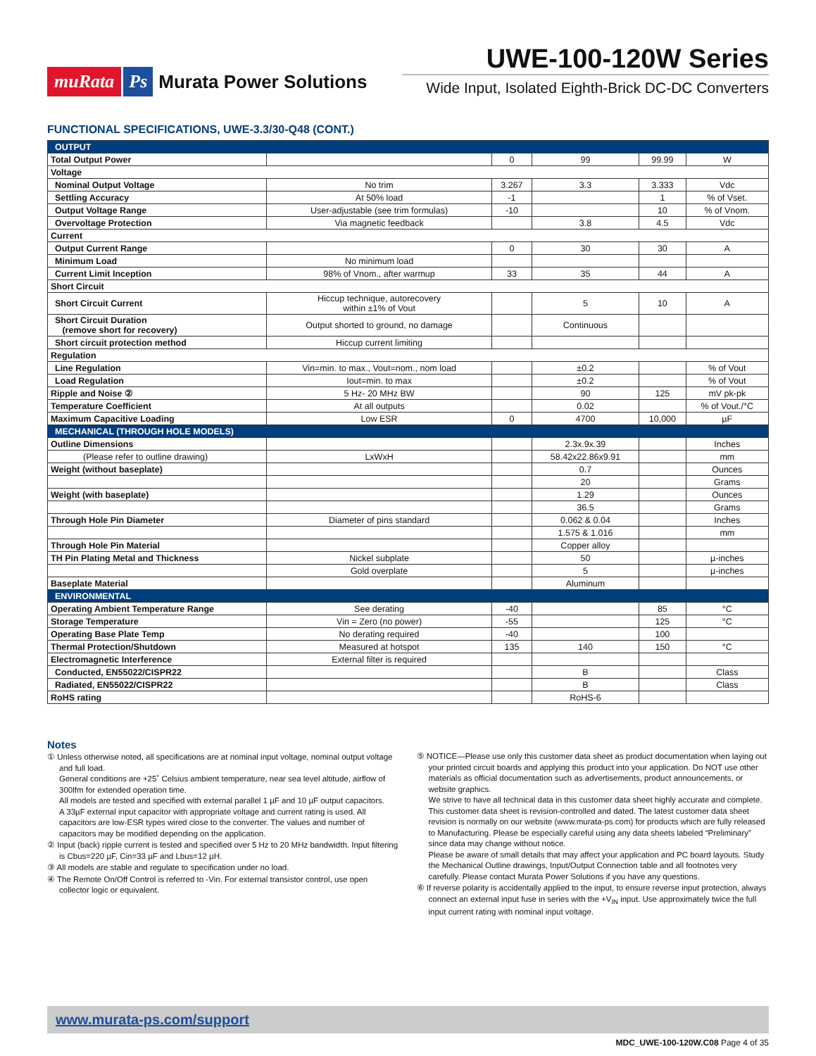muRata Ps Murata Power Solutions
UWE-100-120W Series
Wide Input, Isolated Eighth-Brick DC-DC Converters
FUNCTIONAL SPECIFICATIONS, UWE-3.3/30-Q48 (CONT.)
| OUTPUT | | | | | |
| Total Output Power | | 0 | 99 | 99.99 | W |
| Voltage | | | | | |
| Nominal Output Voltage | No trim | 3.267 | 3.3 | 3.333 | Vdc |
| Settling Accuracy | At 50% load | -1 | | 1 | % of Vset. |
| Output Voltage Range | User-adjustable (see trim formulas) | -10 | | 10 | % of Vnom. |
| Overvoltage Protection | Via magnetic feedback | | 3.8 | 4.5 | Vdc |
| Current | | | | | |
| Output Current Range | | 0 | 30 | 30 | A |
| Minimum Load | No minimum load | | | | |
| Current Limit Inception | 98% of Vnom., after warmup | 33 | 35 | 44 | A |
| Short Circuit | | | | | |
| Short Circuit Current | Hiccup technique, autorecovery within ±1% of Vout | | 5 | 10 | A |
| Short Circuit Duration (remove short for recovery) | Output shorted to ground, no damage | | Continuous | | |
| Short circuit protection method | Hiccup current limiting | | | | |
| Regulation | | | | | |
| Line Regulation | Vin=min. to max., Vout=nom., nom load | | ±0.2 | | % of Vout |
| Load Regulation | Iout=min. to max | | ±0.2 | | % of Vout |
| Ripple and Noise ② | 5 Hz- 20 MHz BW | | 90 | 125 | mV pk-pk |
| Temperature Coefficient | At all outputs | | 0.02 | | % of Vout./°C |
| Maximum Capacitive Loading | Low ESR | 0 | 4700 | 10,000 | µF |
| MECHANICAL (THROUGH HOLE MODELS) | | | | | |
| Outline Dimensions | | | 2.3x.9x.39 | | Inches |
| (Please refer to outline drawing) | LxWxH | | 58.42x22.86x9.91 | | mm |
| Weight (without baseplate) | | | 0.7 | | Ounces |
| | | | 20 | | Grams |
| Weight (with baseplate) | | | 1.29 | | Ounces |
| | | | 36.5 | | Grams |
| Through Hole Pin Diameter | Diameter of pins standard | | 0.062 & 0.04 | | Inches |
| | | | 1.575 & 1.016 | | mm |
| Through Hole Pin Material | | | Copper alloy | | |
| TH Pin Plating Metal and Thickness | Nickel subplate | | 50 | | µ-inches |
| | Gold overplate | | 5 | | µ-inches |
| Baseplate Material | | | Aluminum | | |
| ENVIRONMENTAL | | | | | |
| Operating Ambient Temperature Range | See derating | -40 | | 85 | °C |
| Storage Temperature | Vin = Zero (no power) | -55 | | 125 | °C |
| Operating Base Plate Temp | No derating required | -40 | | 100 | |
| Thermal Protection/Shutdown | Measured at hotspot | 135 | 140 | 150 | °C |
| Electromagnetic Interference | External filter is required | | | | |
| Conducted, EN55022/CISPR22 | | | B | | Class |
| Radiated, EN55022/CISPR22 | | | B | | Class |
| RoHS rating | | | RoHS-6 | | |
Notes
① Unless otherwise noted, all specifications are at nominal input voltage, nominal output voltage and full load.
General conditions are +25˚ Celsius ambient temperature, near sea level altitude, airflow of 300lfm for extended operation time.
All models are tested and specified with external parallel 1 µF and 10 µF output capacitors.
A 33µF external input capacitor with appropriate voltage and current rating is used. All capacitors are low-ESR types wired close to the converter. The values and number of capacitors may be modified depending on the application.
② Input (back) ripple current is tested and specified over 5 Hz to 20 MHz bandwidth. Input filtering is Cbus=220 µF, Cin=33 µF and Lbus=12 µH.
③ All models are stable and regulate to specification under no load.
④ The Remote On/Off Control is referred to -Vin. For external transistor control, use open collector logic or equivalent.
⑤ NOTICE—Please use only this customer data sheet as product documentation when laying out your printed circuit boards and applying this product into your application. Do NOT use other materials as official documentation such as advertisements, product announcements, or website graphics.
We strive to have all technical data in this customer data sheet highly accurate and complete. This customer data sheet is revision-controlled and dated. The latest customer data sheet revision is normally on our website (www.murata-ps.com) for products which are fully released to Manufacturing. Please be especially careful using any data sheets labeled “Preliminary” since data may change without notice.
Please be aware of small details that may affect your application and PC board layouts. Study the Mechanical Outline drawings, Input/Output Connection table and all footnotes very carefully. Please contact Murata Power Solutions if you have any questions.
⑥ If reverse polarity is accidentally applied to the input, to ensure reverse input protection, always connect an external input fuse in series with the +V<sub>IN</sub> input. Use approximately twice the full input current rating with nominal input voltage.
www.murata-ps.com/support
MDC_UWE-100-120W.C08 Page 4 of 35